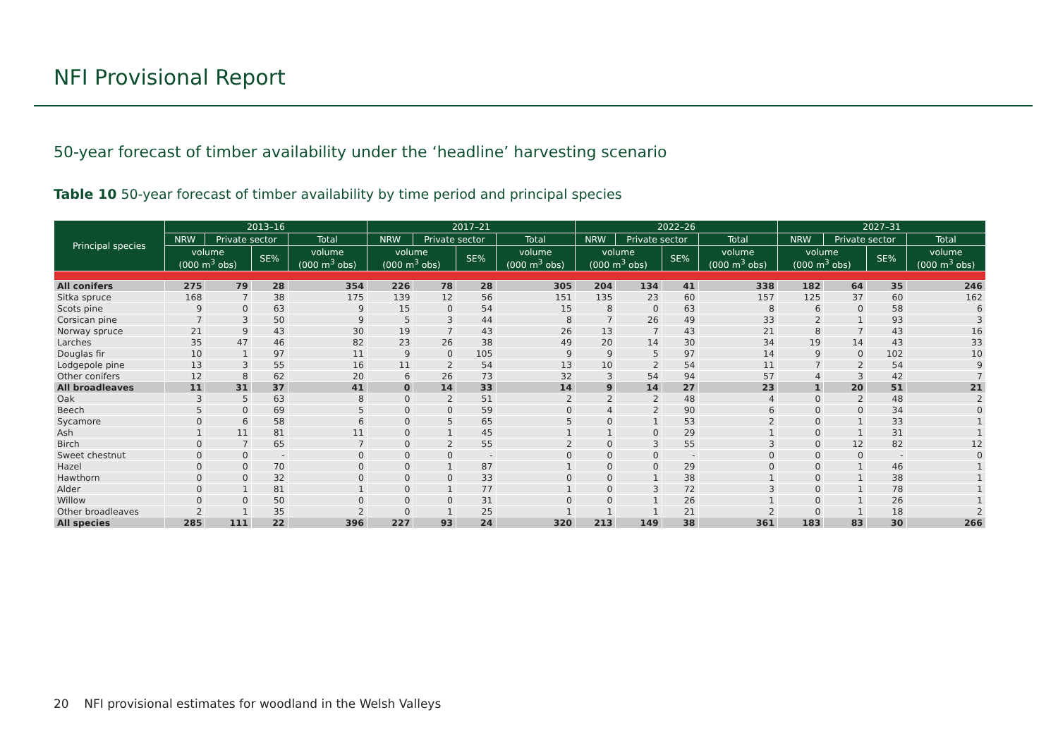NFI Provisional Report
50-year forecast of timber availability under the ‘headline’ harvesting scenario
Table 10 50-year forecast of timber availability by time period and principal species
| Principal species | 2013–16 | | | | 2017–21 | | | | 2022–26 | | | | 2027–31 | | | |
| --- | --- | --- | --- | --- | --- | --- | --- | --- | --- | --- | --- | --- | --- | --- | --- | --- |
| | NRW | Private sector | | Total | NRW | Private sector | | Total | NRW | Private sector | | Total | NRW | Private sector | | Total |
| | volume (000 m<sup>3</sup> obs) | | SE% | volume (000 m<sup>3</sup> obs) | volume (000 m<sup>3</sup> obs) | | SE% | volume (000 m<sup>3</sup> obs) | volume (000 m<sup>3</sup> obs) | | SE% | volume (000 m<sup>3</sup> obs) | volume (000 m<sup>3</sup> obs) | | SE% | volume (000 m<sup>3</sup> obs) |
| All conifers | 275 | 79 | 28 | 354 | 226 | 78 | 28 | 305 | 204 | 134 | 41 | 338 | 182 | 64 | 35 | 246 |
| Sitka spruce | 168 | 7 | 38 | 175 | 139 | 12 | 56 | 151 | 135 | 23 | 60 | 157 | 125 | 37 | 60 | 162 |
| Scots pine | 9 | 0 | 63 | 9 | 15 | 0 | 54 | 15 | 8 | 0 | 63 | 8 | 6 | 0 | 58 | 6 |
| Corsican pine | 7 | 3 | 50 | 9 | 5 | 3 | 44 | 8 | 7 | 26 | 49 | 33 | 2 | 1 | 93 | 3 |
| Norway spruce | 21 | 9 | 43 | 30 | 19 | 7 | 43 | 26 | 13 | 7 | 43 | 21 | 8 | 7 | 43 | 16 |
| Larches | 35 | 47 | 46 | 82 | 23 | 26 | 38 | 49 | 20 | 14 | 30 | 34 | 19 | 14 | 43 | 33 |
| Douglas fir | 10 | 1 | 97 | 11 | 9 | 0 | 105 | 9 | 9 | 5 | 97 | 14 | 9 | 0 | 102 | 10 |
| Lodgepole pine | 13 | 3 | 55 | 16 | 11 | 2 | 54 | 13 | 10 | 2 | 54 | 11 | 7 | 2 | 54 | 9 |
| Other conifers | 12 | 8 | 62 | 20 | 6 | 26 | 73 | 32 | 3 | 54 | 94 | 57 | 4 | 3 | 42 | 7 |
| All broadleaves | 11 | 31 | 37 | 41 | 0 | 14 | 33 | 14 | 9 | 14 | 27 | 23 | 1 | 20 | 51 | 21 |
| Oak | 3 | 5 | 63 | 8 | 0 | 2 | 51 | 2 | 2 | 2 | 48 | 4 | 0 | 2 | 48 | 2 |
| Beech | 5 | 0 | 69 | 5 | 0 | 0 | 59 | 0 | 4 | 2 | 90 | 6 | 0 | 0 | 34 | 0 |
| Sycamore | 0 | 6 | 58 | 6 | 0 | 5 | 65 | 5 | 0 | 1 | 53 | 2 | 0 | 1 | 33 | 1 |
| Ash | 1 | 11 | 81 | 11 | 0 | 1 | 45 | 1 | 1 | 0 | 29 | 1 | 0 | 1 | 31 | 1 |
| Birch | 0 | 7 | 65 | 7 | 0 | 2 | 55 | 2 | 0 | 3 | 55 | 3 | 0 | 12 | 82 | 12 |
| Sweet chestnut | 0 | 0 | - | 0 | 0 | 0 | - | 0 | 0 | 0 | - | 0 | 0 | 0 | - | 0 |
| Hazel | 0 | 0 | 70 | 0 | 0 | 1 | 87 | 1 | 0 | 0 | 29 | 0 | 0 | 1 | 46 | 1 |
| Hawthorn | 0 | 0 | 32 | 0 | 0 | 0 | 33 | 0 | 0 | 1 | 38 | 1 | 0 | 1 | 38 | 1 |
| Alder | 0 | 1 | 81 | 1 | 0 | 1 | 77 | 1 | 0 | 3 | 72 | 3 | 0 | 1 | 78 | 1 |
| Willow | 0 | 0 | 50 | 0 | 0 | 0 | 31 | 0 | 0 | 1 | 26 | 1 | 0 | 1 | 26 | 1 |
| Other broadleaves | 2 | 1 | 35 | 2 | 0 | 1 | 25 | 1 | 1 | 1 | 21 | 2 | 0 | 1 | 18 | 2 |
| All species | 285 | 111 | 22 | 396 | 227 | 93 | 24 | 320 | 213 | 149 | 38 | 361 | 183 | 83 | 30 | 266 |
20 NFI provisional estimates for woodland in the Welsh Valleys